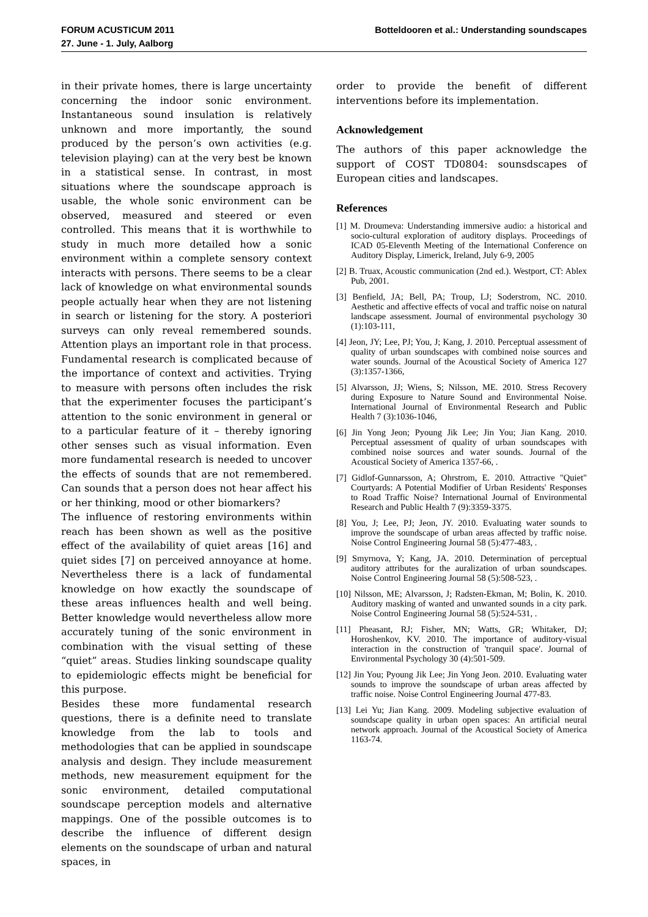FORUM ACUSTICUM 2011
27. June - 1. July, Aalborg
Botteldooren et al.: Understanding soundscapes
in their private homes, there is large uncertainty concerning the indoor sonic environment. Instantaneous sound insulation is relatively unknown and more importantly, the sound produced by the person’s own activities (e.g. television playing) can at the very best be known in a statistical sense. In contrast, in most situations where the soundscape approach is usable, the whole sonic environment can be observed, measured and steered or even controlled. This means that it is worthwhile to study in much more detailed how a sonic environment within a complete sensory context interacts with persons. There seems to be a clear lack of knowledge on what environmental sounds people actually hear when they are not listening in search or listening for the story. A posteriori surveys can only reveal remembered sounds. Attention plays an important role in that process. Fundamental research is complicated because of the importance of context and activities. Trying to measure with persons often includes the risk that the experimenter focuses the participant’s attention to the sonic environment in general or to a particular feature of it – thereby ignoring other senses such as visual information. Even more fundamental research is needed to uncover the effects of sounds that are not remembered. Can sounds that a person does not hear affect his or her thinking, mood or other biomarkers?
The influence of restoring environments within reach has been shown as well as the positive effect of the availability of quiet areas [16] and quiet sides [7] on perceived annoyance at home. Nevertheless there is a lack of fundamental knowledge on how exactly the soundscape of these areas influences health and well being. Better knowledge would nevertheless allow more accurately tuning of the sonic environment in combination with the visual setting of these “quiet” areas. Studies linking soundscape quality to epidemiologic effects might be beneficial for this purpose.
Besides these more fundamental research questions, there is a definite need to translate knowledge from the lab to tools and methodologies that can be applied in soundscape analysis and design. They include measurement methods, new measurement equipment for the sonic environment, detailed computational soundscape perception models and alternative mappings. One of the possible outcomes is to describe the influence of different design elements on the soundscape of urban and natural spaces, in
order to provide the benefit of different interventions before its implementation.
Acknowledgement
The authors of this paper acknowledge the support of COST TD0804: sounsdscapes of European cities and landscapes.
References
[1] M. Droumeva: Understanding immersive audio: a historical and socio-cultural exploration of auditory displays. Proceedings of ICAD 05-Eleventh Meeting of the International Conference on Auditory Display, Limerick, Ireland, July 6-9, 2005
[2] B. Truax, Acoustic communication (2nd ed.). Westport, CT: Ablex Pub, 2001.
[3] Benfield, JA; Bell, PA; Troup, LJ; Soderstrom, NC. 2010. Aesthetic and affective effects of vocal and traffic noise on natural landscape assessment. Journal of environmental psychology 30 (1):103-111,
[4] Jeon, JY; Lee, PJ; You, J; Kang, J. 2010. Perceptual assessment of quality of urban soundscapes with combined noise sources and water sounds. Journal of the Acoustical Society of America 127 (3):1357-1366,
[5] Alvarsson, JJ; Wiens, S; Nilsson, ME. 2010. Stress Recovery during Exposure to Nature Sound and Environmental Noise. International Journal of Environmental Research and Public Health 7 (3):1036-1046,
[6] Jin Yong Jeon; Pyoung Jik Lee; Jin You; Jian Kang. 2010. Perceptual assessment of quality of urban soundscapes with combined noise sources and water sounds. Journal of the Acoustical Society of America 1357-66, .
[7] Gidlof-Gunnarsson, A; Ohrstrom, E. 2010. Attractive "Quiet" Courtyards: A Potential Modifier of Urban Residents' Responses to Road Traffic Noise? International Journal of Environmental Research and Public Health 7 (9):3359-3375.
[8] You, J; Lee, PJ; Jeon, JY. 2010. Evaluating water sounds to improve the soundscape of urban areas affected by traffic noise. Noise Control Engineering Journal 58 (5):477-483, .
[9] Smyrnova, Y; Kang, JA. 2010. Determination of perceptual auditory attributes for the auralization of urban soundscapes. Noise Control Engineering Journal 58 (5):508-523, .
[10] Nilsson, ME; Alvarsson, J; Radsten-Ekman, M; Bolin, K. 2010. Auditory masking of wanted and unwanted sounds in a city park. Noise Control Engineering Journal 58 (5):524-531, .
[11] Pheasant, RJ; Fisher, MN; Watts, GR; Whitaker, DJ; Horoshenkov, KV. 2010. The importance of auditory-visual interaction in the construction of 'tranquil space'. Journal of Environmental Psychology 30 (4):501-509.
[12] Jin You; Pyoung Jik Lee; Jin Yong Jeon. 2010. Evaluating water sounds to improve the soundscape of urban areas affected by traffic noise. Noise Control Engineering Journal 477-83.
[13] Lei Yu; Jian Kang. 2009. Modeling subjective evaluation of soundscape quality in urban open spaces: An artificial neural network approach. Journal of the Acoustical Society of America 1163-74.